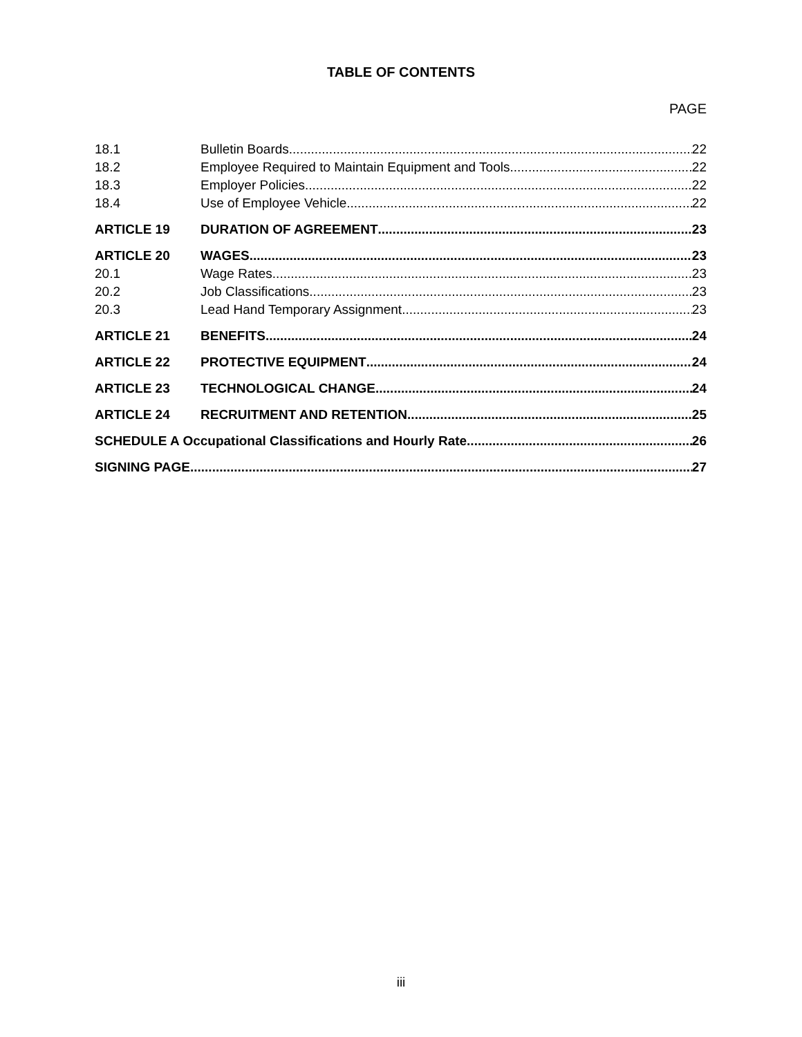TABLE OF CONTENTS
PAGE
18.1 Bulletin Boards 22
18.2 Employee Required to Maintain Equipment and Tools 22
18.3 Employer Policies 22
18.4 Use of Employee Vehicle 22
ARTICLE 19 DURATION OF AGREEMENT 23
ARTICLE 20 WAGES 23
20.1 Wage Rates 23
20.2 Job Classifications 23
20.3 Lead Hand Temporary Assignment 23
ARTICLE 21 BENEFITS 24
ARTICLE 22 PROTECTIVE EQUIPMENT 24
ARTICLE 23 TECHNOLOGICAL CHANGE 24
ARTICLE 24 RECRUITMENT AND RETENTION 25
SCHEDULE A Occupational Classifications and Hourly Rate 26
SIGNING PAGE 27
iii